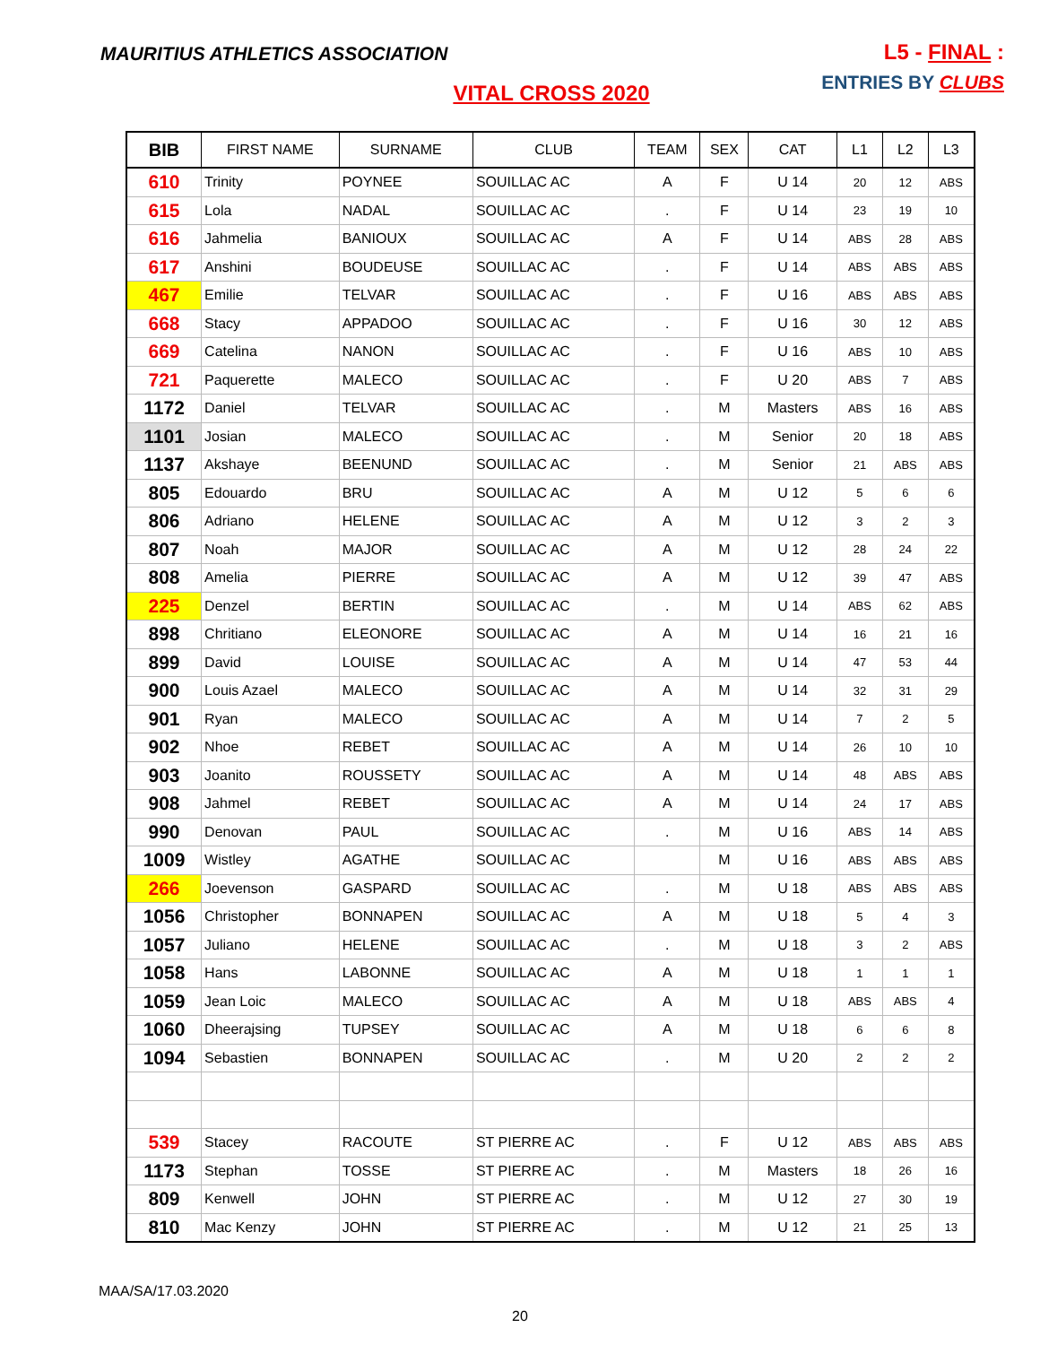MAURITIUS ATHLETICS ASSOCIATION
L5 - FINAL :
ENTRIES BY CLUBS
VITAL CROSS 2020
| BIB | FIRST NAME | SURNAME | CLUB | TEAM | SEX | CAT | L1 | L2 | L3 |
| --- | --- | --- | --- | --- | --- | --- | --- | --- | --- |
| 610 | Trinity | POYNEE | SOUILLAC AC | A | F | U 14 | 20 | 12 | ABS |
| 615 | Lola | NADAL | SOUILLAC AC | . | F | U 14 | 23 | 19 | 10 |
| 616 | Jahmelia | BANIOUX | SOUILLAC AC | A | F | U 14 | ABS | 28 | ABS |
| 617 | Anshini | BOUDEUSE | SOUILLAC AC | . | F | U 14 | ABS | ABS | ABS |
| 467 | Emilie | TELVAR | SOUILLAC AC | . | F | U 16 | ABS | ABS | ABS |
| 668 | Stacy | APPADOO | SOUILLAC AC | . | F | U 16 | 30 | 12 | ABS |
| 669 | Catelina | NANON | SOUILLAC AC | . | F | U 16 | ABS | 10 | ABS |
| 721 | Paquerette | MALECO | SOUILLAC AC | . | F | U 20 | ABS | 7 | ABS |
| 1172 | Daniel | TELVAR | SOUILLAC AC | . | M | Masters | ABS | 16 | ABS |
| 1101 | Josian | MALECO | SOUILLAC AC | . | M | Senior | 20 | 18 | ABS |
| 1137 | Akshaye | BEENUND | SOUILLAC AC | . | M | Senior | 21 | ABS | ABS |
| 805 | Edouardo | BRU | SOUILLAC AC | A | M | U 12 | 5 | 6 | 6 |
| 806 | Adriano | HELENE | SOUILLAC AC | A | M | U 12 | 3 | 2 | 3 |
| 807 | Noah | MAJOR | SOUILLAC AC | A | M | U 12 | 28 | 24 | 22 |
| 808 | Amelia | PIERRE | SOUILLAC AC | A | M | U 12 | 39 | 47 | ABS |
| 225 | Denzel | BERTIN | SOUILLAC AC | . | M | U 14 | ABS | 62 | ABS |
| 898 | Chritiano | ELEONORE | SOUILLAC AC | A | M | U 14 | 16 | 21 | 16 |
| 899 | David | LOUISE | SOUILLAC AC | A | M | U 14 | 47 | 53 | 44 |
| 900 | Louis Azael | MALECO | SOUILLAC AC | A | M | U 14 | 32 | 31 | 29 |
| 901 | Ryan | MALECO | SOUILLAC AC | A | M | U 14 | 7 | 2 | 5 |
| 902 | Nhoe | REBET | SOUILLAC AC | A | M | U 14 | 26 | 10 | 10 |
| 903 | Joanito | ROUSSETY | SOUILLAC AC | A | M | U 14 | 48 | ABS | ABS |
| 908 | Jahmel | REBET | SOUILLAC AC | A | M | U 14 | 24 | 17 | ABS |
| 990 | Denovan | PAUL | SOUILLAC AC | . | M | U 16 | ABS | 14 | ABS |
| 1009 | Wistley | AGATHE | SOUILLAC AC | | M | U 16 | ABS | ABS | ABS |
| 266 | Joevenson | GASPARD | SOUILLAC AC | . | M | U 18 | ABS | ABS | ABS |
| 1056 | Christopher | BONNAPEN | SOUILLAC AC | A | M | U 18 | 5 | 4 | 3 |
| 1057 | Juliano | HELENE | SOUILLAC AC | . | M | U 18 | 3 | 2 | ABS |
| 1058 | Hans | LABONNE | SOUILLAC AC | A | M | U 18 | 1 | 1 | 1 |
| 1059 | Jean Loic | MALECO | SOUILLAC AC | A | M | U 18 | ABS | ABS | 4 |
| 1060 | Dheerajsing | TUPSEY | SOUILLAC AC | A | M | U 18 | 6 | 6 | 8 |
| 1094 | Sebastien | BONNAPEN | SOUILLAC AC | . | M | U 20 | 2 | 2 | 2 |
| 539 | Stacey | RACOUTE | ST PIERRE AC | . | F | U 12 | ABS | ABS | ABS |
| 1173 | Stephan | TOSSE | ST PIERRE AC | . | M | Masters | 18 | 26 | 16 |
| 809 | Kenwell | JOHN | ST PIERRE AC | . | M | U 12 | 27 | 30 | 19 |
| 810 | Mac Kenzy | JOHN | ST PIERRE AC | . | M | U 12 | 21 | 25 | 13 |
MAA/SA/17.03.2020
20